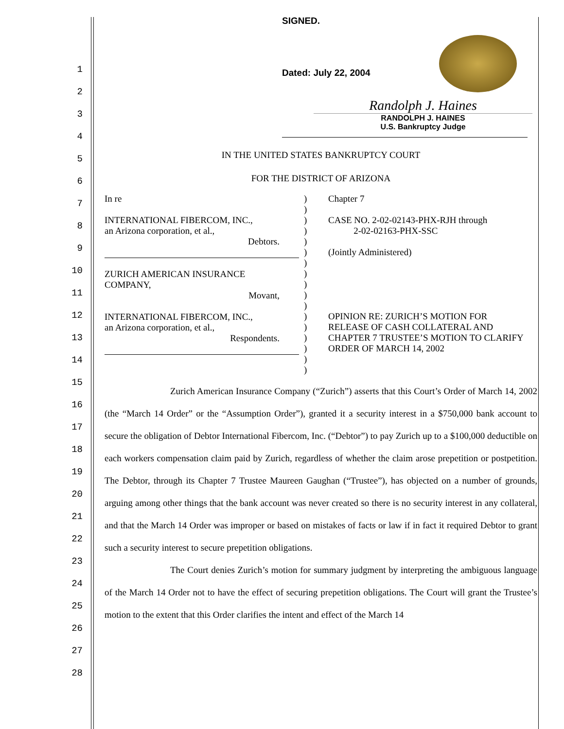1
2
3
4
5
6
7
8
9
10
11
12
13
14
15
16
17
18
19
20
21
22
23
24
25
26
27
28
SIGNED.
Dated: July 22, 2004
Randolph J. Haines
RANDOLPH J. HAINES
U.S. Bankruptcy Judge
IN THE UNITED STATES BANKRUPTCY COURT
FOR THE DISTRICT OF ARIZONA
| In re INTERNATIONAL FIBERCOM, INC., an Arizona corporation, et al., Debtors. ZURICH AMERICAN INSURANCE COMPANY, Movant, INTERNATIONAL FIBERCOM, INC., an Arizona corporation, et al., Respondents. | ) ) ) ) ) ) ) ) ) ) ) ) ) ) ) ) ) | Chapter 7 CASE NO. 2-02-02143-PHX-RJH through 2-02-02163-PHX-SSC (Jointly Administered) OPINION RE: ZURICH’S MOTION FOR RELEASE OF CASH COLLATERAL AND CHAPTER 7 TRUSTEE’S MOTION TO CLARIFY ORDER OF MARCH 14, 2002 |
Zurich American Insurance Company (“Zurich”) asserts that this Court’s Order of March 14, 2002 (the “March 14 Order” or the “Assumption Order”), granted it a security interest in a $750,000 bank account to secure the obligation of Debtor International Fibercom, Inc. (“Debtor”) to pay Zurich up to a $100,000 deductible on each workers compensation claim paid by Zurich, regardless of whether the claim arose prepetition or postpetition. The Debtor, through its Chapter 7 Trustee Maureen Gaughan (“Trustee”), has objected on a number of grounds, arguing among other things that the bank account was never created so there is no security interest in any collateral, and that the March 14 Order was improper or based on mistakes of facts or law if in fact it required Debtor to grant such a security interest to secure prepetition obligations.
The Court denies Zurich’s motion for summary judgment by interpreting the ambiguous language of the March 14 Order not to have the effect of securing prepetition obligations. The Court will grant the Trustee’s motion to the extent that this Order clarifies the intent and effect of the March 14